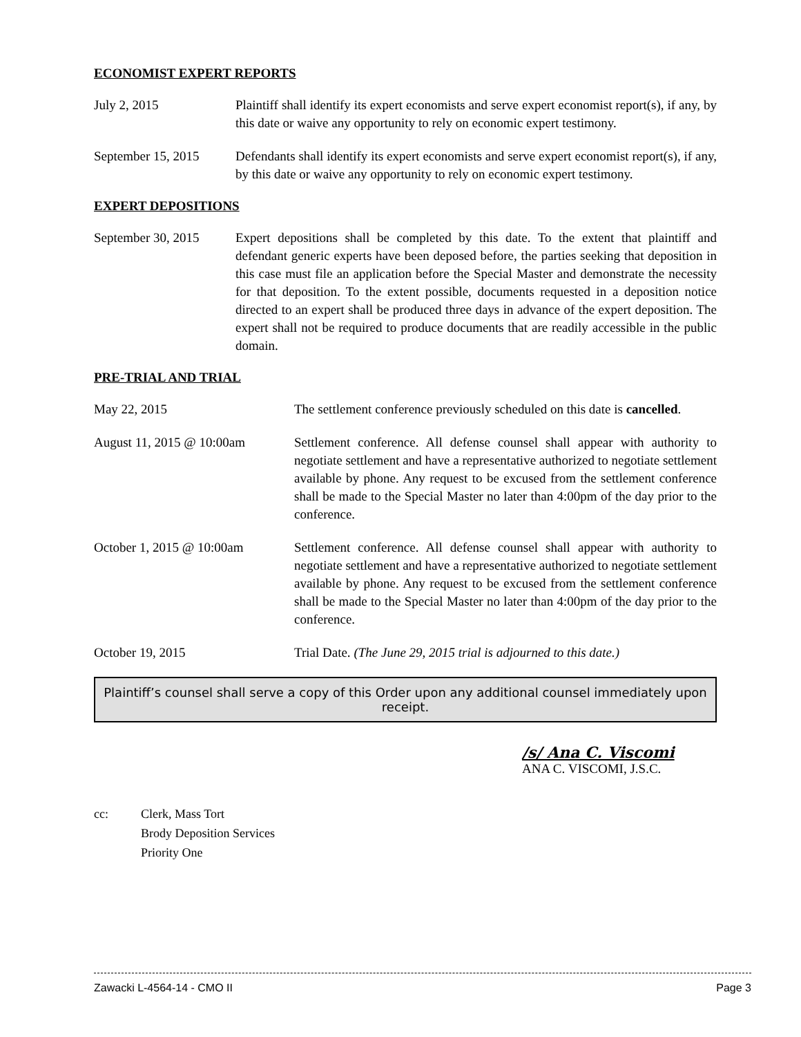ECONOMIST EXPERT REPORTS
July 2, 2015 Plaintiff shall identify its expert economists and serve expert economist report(s), if any, by this date or waive any opportunity to rely on economic expert testimony.
September 15, 2015
Defendants shall identify its expert economists and serve expert economist report(s), if any, by this date or waive any opportunity to rely on economic expert testimony.
EXPERT DEPOSITIONS
September 30, 2015
Expert depositions shall be completed by this date. To the extent that plaintiff and defendant generic experts have been deposed before, the parties seeking that deposition in this case must file an application before the Special Master and demonstrate the necessity for that deposition. To the extent possible, documents requested in a deposition notice directed to an expert shall be produced three days in advance of the expert deposition. The expert shall not be required to produce documents that are readily accessible in the public domain.
PRE-TRIAL AND TRIAL
May 22, 2015 The settlement conference previously scheduled on this date is cancelled.
August 11, 2015 @ 10:00am Settlement conference. All defense counsel shall appear with authority to negotiate settlement and have a representative authorized to negotiate settlement available by phone. Any request to be excused from the settlement conference shall be made to the Special Master no later than 4:00pm of the day prior to the conference.
October 1, 2015 @ 10:00am Settlement conference. All defense counsel shall appear with authority to negotiate settlement and have a representative authorized to negotiate settlement available by phone. Any request to be excused from the settlement conference shall be made to the Special Master no later than 4:00pm of the day prior to the conference.
October 19, 2015 Trial Date. (The June 29, 2015 trial is adjourned to this date.)
Plaintiff’s counsel shall serve a copy of this Order upon any additional counsel immediately upon receipt.
/s/ Ana C. Viscomi
ANA C. VISCOMI, J.S.C.
cc: Clerk, Mass Tort
Brody Deposition Services
Priority One
Zawacki L-4564-14 - CMO II Page 3